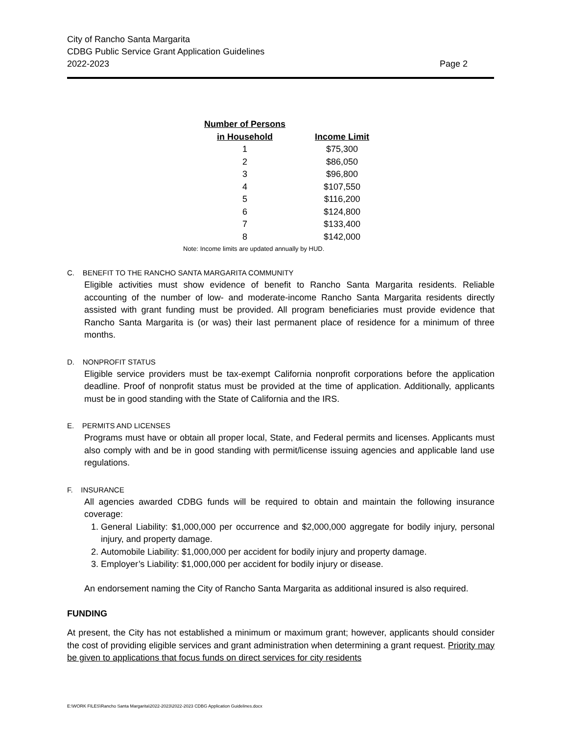City of Rancho Santa Margarita
CDBG Public Service Grant Application Guidelines
2022-2023 Page 2
| Number of Persons in Household | Income Limit |
| --- | --- |
| 1 | $75,300 |
| 2 | $86,050 |
| 3 | $96,800 |
| 4 | $107,550 |
| 5 | $116,200 |
| 6 | $124,800 |
| 7 | $133,400 |
| 8 | $142,000 |
Note: Income limits are updated annually by HUD.
C. BENEFIT TO THE RANCHO SANTA MARGARITA COMMUNITY
Eligible activities must show evidence of benefit to Rancho Santa Margarita residents. Reliable accounting of the number of low- and moderate-income Rancho Santa Margarita residents directly assisted with grant funding must be provided. All program beneficiaries must provide evidence that Rancho Santa Margarita is (or was) their last permanent place of residence for a minimum of three months.
D. NONPROFIT STATUS
Eligible service providers must be tax-exempt California nonprofit corporations before the application deadline. Proof of nonprofit status must be provided at the time of application. Additionally, applicants must be in good standing with the State of California and the IRS.
E. PERMITS AND LICENSES
Programs must have or obtain all proper local, State, and Federal permits and licenses. Applicants must also comply with and be in good standing with permit/license issuing agencies and applicable land use regulations.
F. INSURANCE
All agencies awarded CDBG funds will be required to obtain and maintain the following insurance coverage:
1. General Liability: $1,000,000 per occurrence and $2,000,000 aggregate for bodily injury, personal injury, and property damage.
2. Automobile Liability: $1,000,000 per accident for bodily injury and property damage.
3. Employer’s Liability: $1,000,000 per accident for bodily injury or disease.
An endorsement naming the City of Rancho Santa Margarita as additional insured is also required.
FUNDING
At present, the City has not established a minimum or maximum grant; however, applicants should consider the cost of providing eligible services and grant administration when determining a grant request. Priority may be given to applications that focus funds on direct services for city residents
E:\WORK FILES\Rancho Santa Margarita\2022-2023\2022-2023 CDBG Application Guidelines.docx